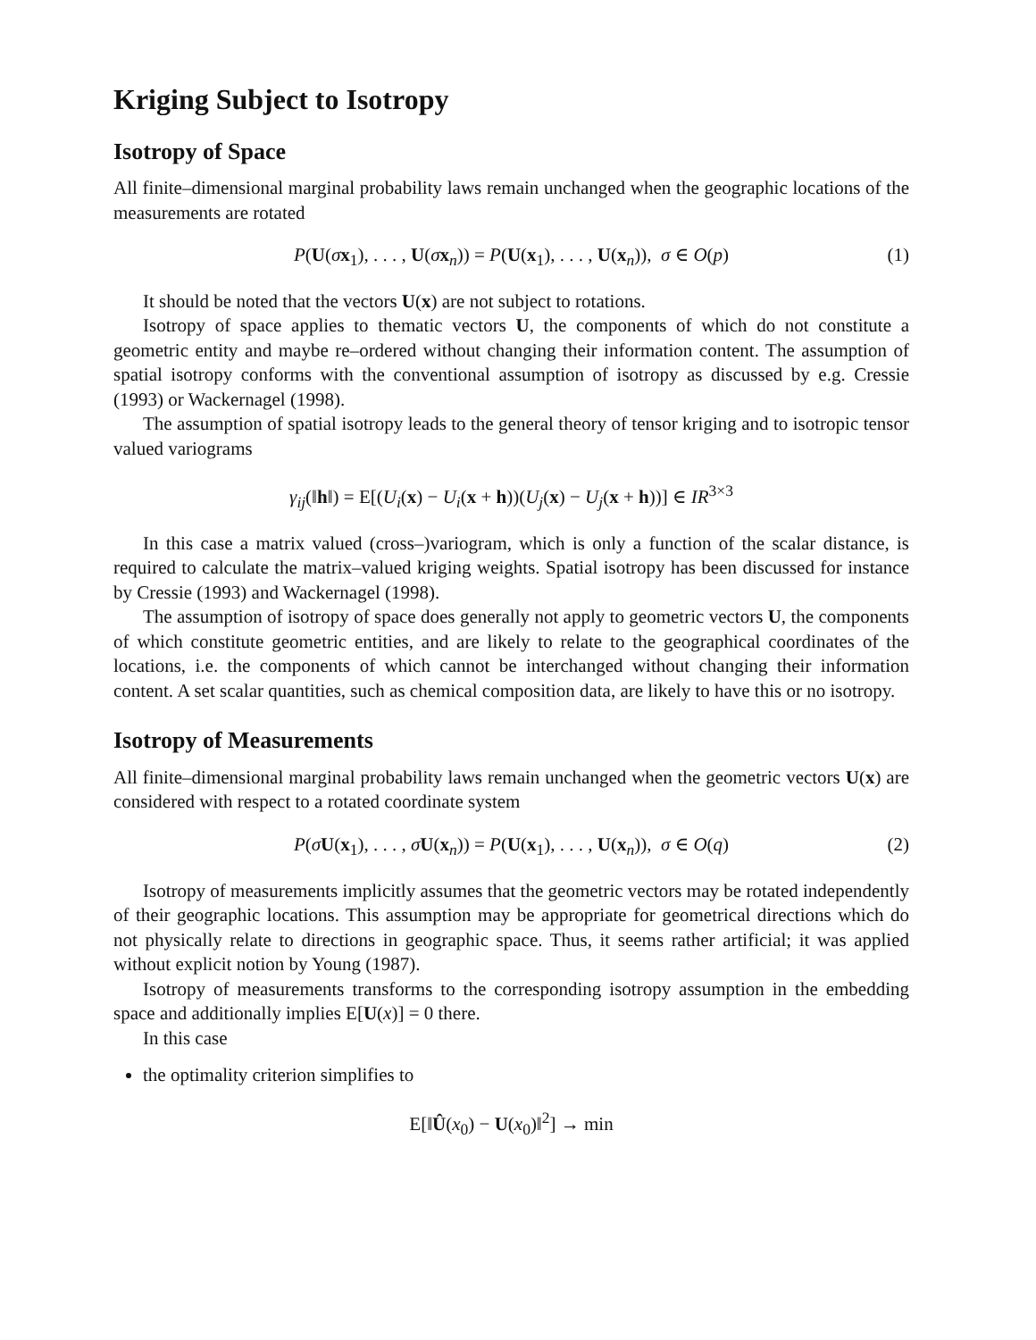Kriging Subject to Isotropy
Isotropy of Space
All finite–dimensional marginal probability laws remain unchanged when the geographic locations of the measurements are rotated
P(U(σx<sub>1</sub>), . . . , U(σx<sub>n</sub>)) = P(U(x<sub>1</sub>), . . . , U(x<sub>n</sub>)), σ ∈ O(p) (1)
It should be noted that the vectors U(x) are not subject to rotations.
Isotropy of space applies to thematic vectors U, the components of which do not constitute a geometric entity and maybe re–ordered without changing their information content. The assumption of spatial isotropy conforms with the conventional assumption of isotropy as discussed by e.g. Cressie (1993) or Wackernagel (1998).
The assumption of spatial isotropy leads to the general theory of tensor kriging and to isotropic tensor valued variograms
γ<sub>ij</sub>(‖h‖) = E[(U<sub>i</sub>(x) − U<sub>i</sub>(x + h))(U<sub>j</sub>(x) − U<sub>j</sub>(x + h))] ∈ IR<sup>3×3</sup>
In this case a matrix valued (cross–)variogram, which is only a function of the scalar distance, is required to calculate the matrix–valued kriging weights. Spatial isotropy has been discussed for instance by Cressie (1993) and Wackernagel (1998).
The assumption of isotropy of space does generally not apply to geometric vectors U, the components of which constitute geometric entities, and are likely to relate to the geographical coordinates of the locations, i.e. the components of which cannot be interchanged without changing their information content. A set scalar quantities, such as chemical composition data, are likely to have this or no isotropy.
Isotropy of Measurements
All finite–dimensional marginal probability laws remain unchanged when the geometric vectors U(x) are considered with respect to a rotated coordinate system
P(σU(x<sub>1</sub>), . . . , σU(x<sub>n</sub>)) = P(U(x<sub>1</sub>), . . . , U(x<sub>n</sub>)), σ ∈ O(q) (2)
Isotropy of measurements implicitly assumes that the geometric vectors may be rotated independently of their geographic locations. This assumption may be appropriate for geometrical directions which do not physically relate to directions in geographic space. Thus, it seems rather artificial; it was applied without explicit notion by Young (1987).
Isotropy of measurements transforms to the corresponding isotropy assumption in the embedding space and additionally implies E[U(x)] = 0 there.
In this case
the optimality criterion simplifies to
E[‖Û(x<sub>0</sub>) − U(x<sub>0</sub>)‖<sup>2</sup>] → min